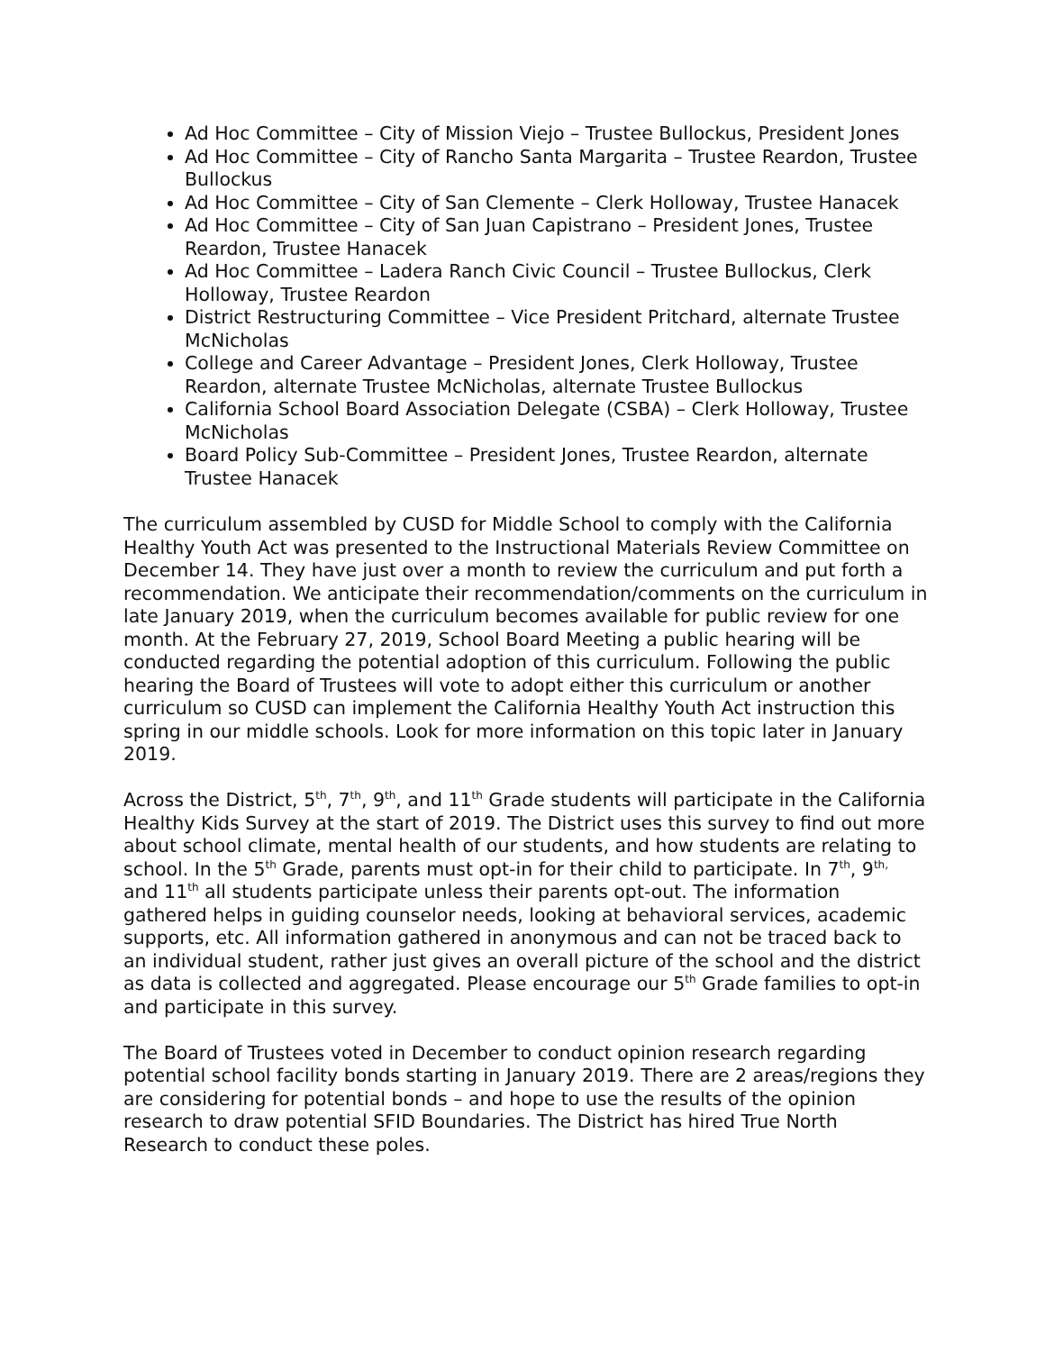Ad Hoc Committee – City of Mission Viejo – Trustee Bullockus, President Jones
Ad Hoc Committee – City of Rancho Santa Margarita – Trustee Reardon, Trustee Bullockus
Ad Hoc Committee – City of San Clemente – Clerk Holloway, Trustee Hanacek
Ad Hoc Committee – City of San Juan Capistrano – President Jones, Trustee Reardon, Trustee Hanacek
Ad Hoc Committee – Ladera Ranch Civic Council – Trustee Bullockus, Clerk Holloway, Trustee Reardon
District Restructuring Committee – Vice President Pritchard, alternate Trustee McNicholas
College and Career Advantage – President Jones, Clerk Holloway, Trustee Reardon, alternate Trustee McNicholas, alternate Trustee Bullockus
California School Board Association Delegate (CSBA) – Clerk Holloway, Trustee McNicholas
Board Policy Sub-Committee – President Jones, Trustee Reardon, alternate Trustee Hanacek
The curriculum assembled by CUSD for Middle School to comply with the California Healthy Youth Act was presented to the Instructional Materials Review Committee on December 14. They have just over a month to review the curriculum and put forth a recommendation. We anticipate their recommendation/comments on the curriculum in late January 2019, when the curriculum becomes available for public review for one month. At the February 27, 2019, School Board Meeting a public hearing will be conducted regarding the potential adoption of this curriculum. Following the public hearing the Board of Trustees will vote to adopt either this curriculum or another curriculum so CUSD can implement the California Healthy Youth Act instruction this spring in our middle schools. Look for more information on this topic later in January 2019.
Across the District, 5<sup>th</sup>, 7<sup>th</sup>, 9<sup>th</sup>, and 11<sup>th</sup> Grade students will participate in the California Healthy Kids Survey at the start of 2019. The District uses this survey to find out more about school climate, mental health of our students, and how students are relating to school. In the 5<sup>th</sup> Grade, parents must opt-in for their child to participate. In 7<sup>th</sup>, 9<sup>th,</sup> and 11<sup>th</sup> all students participate unless their parents opt-out. The information gathered helps in guiding counselor needs, looking at behavioral services, academic supports, etc. All information gathered in anonymous and can not be traced back to an individual student, rather just gives an overall picture of the school and the district as data is collected and aggregated. Please encourage our 5<sup>th</sup> Grade families to opt-in and participate in this survey.
The Board of Trustees voted in December to conduct opinion research regarding potential school facility bonds starting in January 2019. There are 2 areas/regions they are considering for potential bonds – and hope to use the results of the opinion research to draw potential SFID Boundaries. The District has hired True North Research to conduct these poles.